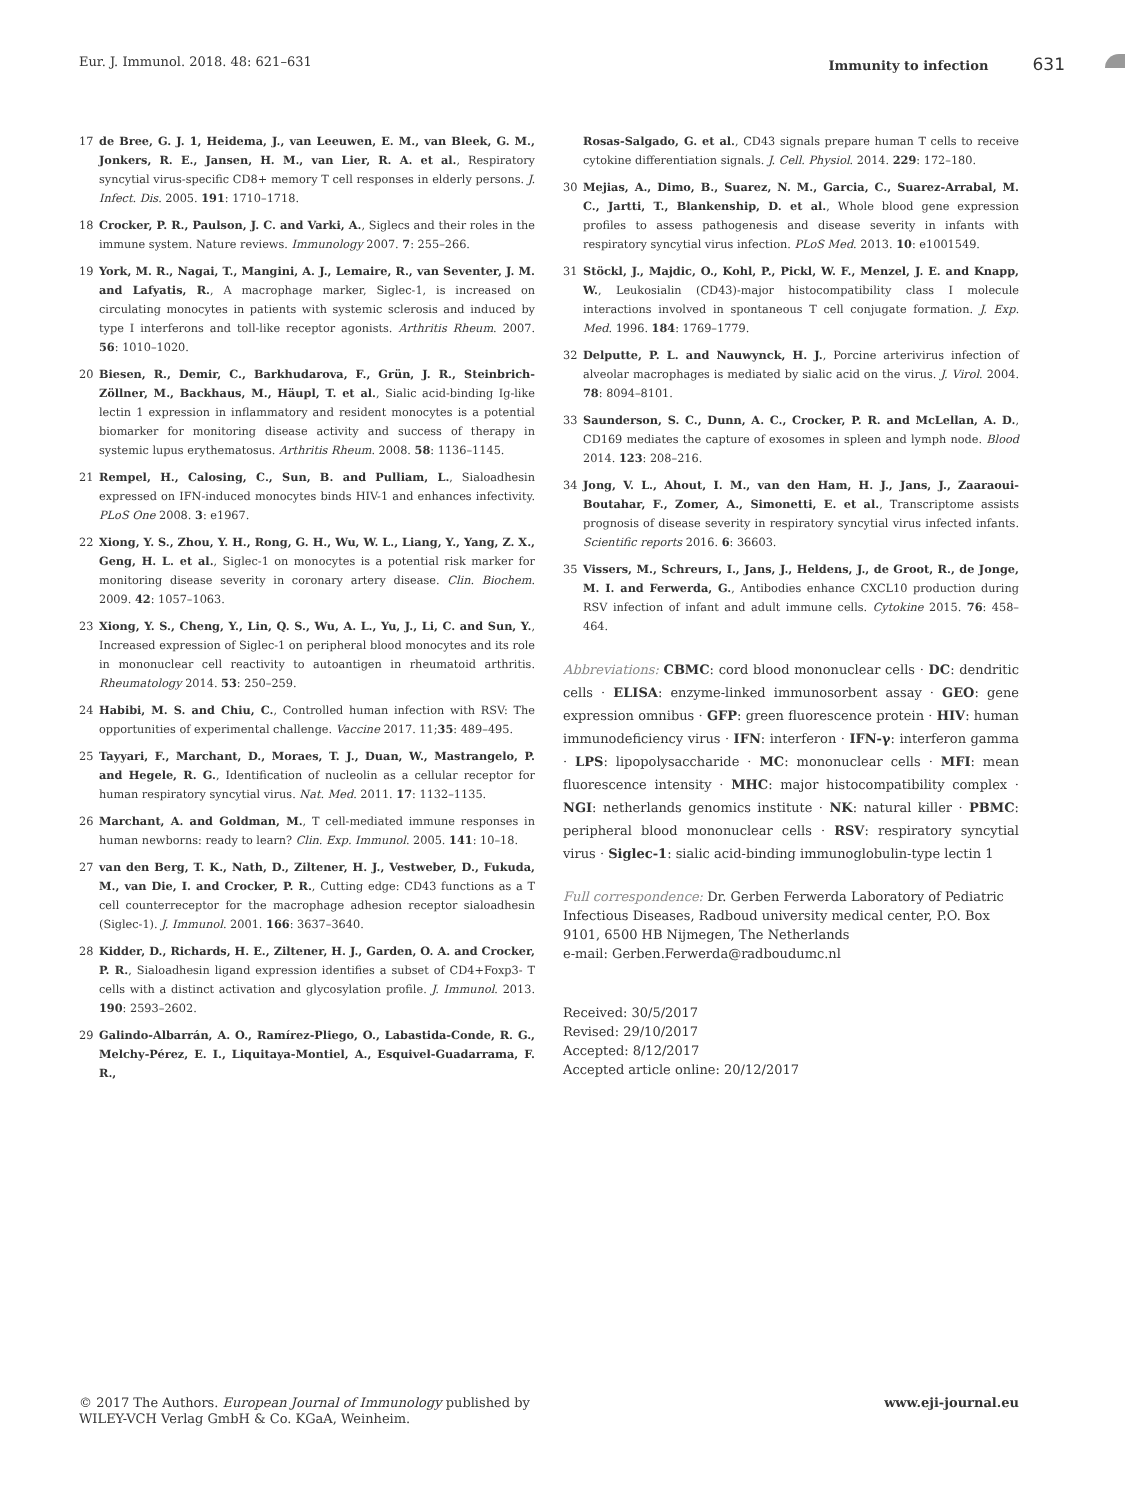Eur. J. Immunol. 2018. 48: 621–631 Immunity to infection 631
17 de Bree, G. J. 1, Heidema, J., van Leeuwen, E. M., van Bleek, G. M., Jonkers, R. E., Jansen, H. M., van Lier, R. A. et al., Respiratory syncytial virus-specific CD8+ memory T cell responses in elderly persons. J. Infect. Dis. 2005. 191: 1710–1718.
18 Crocker, P. R., Paulson, J. C. and Varki, A., Siglecs and their roles in the immune system. Nature reviews. Immunology 2007. 7: 255–266.
19 York, M. R., Nagai, T., Mangini, A. J., Lemaire, R., van Seventer, J. M. and Lafyatis, R., A macrophage marker, Siglec-1, is increased on circulating monocytes in patients with systemic sclerosis and induced by type I interferons and toll-like receptor agonists. Arthritis Rheum. 2007. 56: 1010–1020.
20 Biesen, R., Demir, C., Barkhudarova, F., Grün, J. R., Steinbrich-Zöllner, M., Backhaus, M., Häupl, T. et al., Sialic acid-binding Ig-like lectin 1 expression in inflammatory and resident monocytes is a potential biomarker for monitoring disease activity and success of therapy in systemic lupus erythematosus. Arthritis Rheum. 2008. 58: 1136–1145.
21 Rempel, H., Calosing, C., Sun, B. and Pulliam, L., Sialoadhesin expressed on IFN-induced monocytes binds HIV-1 and enhances infectivity. PLoS One 2008. 3: e1967.
22 Xiong, Y. S., Zhou, Y. H., Rong, G. H., Wu, W. L., Liang, Y., Yang, Z. X., Geng, H. L. et al., Siglec-1 on monocytes is a potential risk marker for monitoring disease severity in coronary artery disease. Clin. Biochem. 2009. 42: 1057–1063.
23 Xiong, Y. S., Cheng, Y., Lin, Q. S., Wu, A. L., Yu, J., Li, C. and Sun, Y., Increased expression of Siglec-1 on peripheral blood monocytes and its role in mononuclear cell reactivity to autoantigen in rheumatoid arthritis. Rheumatology 2014. 53: 250–259.
24 Habibi, M. S. and Chiu, C., Controlled human infection with RSV: The opportunities of experimental challenge. Vaccine 2017. 11;35: 489–495.
25 Tayyari, F., Marchant, D., Moraes, T. J., Duan, W., Mastrangelo, P. and Hegele, R. G., Identification of nucleolin as a cellular receptor for human respiratory syncytial virus. Nat. Med. 2011. 17: 1132–1135.
26 Marchant, A. and Goldman, M., T cell-mediated immune responses in human newborns: ready to learn? Clin. Exp. Immunol. 2005. 141: 10–18.
27 van den Berg, T. K., Nath, D., Ziltener, H. J., Vestweber, D., Fukuda, M., van Die, I. and Crocker, P. R., Cutting edge: CD43 functions as a T cell counterreceptor for the macrophage adhesion receptor sialoadhesin (Siglec-1). J. Immunol. 2001. 166: 3637–3640.
28 Kidder, D., Richards, H. E., Ziltener, H. J., Garden, O. A. and Crocker, P. R., Sialoadhesin ligand expression identifies a subset of CD4+Foxp3- T cells with a distinct activation and glycosylation profile. J. Immunol. 2013. 190: 2593–2602.
29 Galindo-Albarrán, A. O., Ramírez-Pliego, O., Labastida-Conde, R. G., Melchy-Pérez, E. I., Liquitaya-Montiel, A., Esquivel-Guadarrama, F. R.,
Rosas-Salgado, G. et al., CD43 signals prepare human T cells to receive cytokine differentiation signals. J. Cell. Physiol. 2014. 229: 172–180.
30 Mejias, A., Dimo, B., Suarez, N. M., Garcia, C., Suarez-Arrabal, M. C., Jartti, T., Blankenship, D. et al., Whole blood gene expression profiles to assess pathogenesis and disease severity in infants with respiratory syncytial virus infection. PLoS Med. 2013. 10: e1001549.
31 Stöckl, J., Majdic, O., Kohl, P., Pickl, W. F., Menzel, J. E. and Knapp, W., Leukosialin (CD43)-major histocompatibility class I molecule interactions involved in spontaneous T cell conjugate formation. J. Exp. Med. 1996. 184: 1769–1779.
32 Delputte, P. L. and Nauwynck, H. J., Porcine arterivirus infection of alveolar macrophages is mediated by sialic acid on the virus. J. Virol. 2004. 78: 8094–8101.
33 Saunderson, S. C., Dunn, A. C., Crocker, P. R. and McLellan, A. D., CD169 mediates the capture of exosomes in spleen and lymph node. Blood 2014. 123: 208–216.
34 Jong, V. L., Ahout, I. M., van den Ham, H. J., Jans, J., Zaaraoui-Boutahar, F., Zomer, A., Simonetti, E. et al., Transcriptome assists prognosis of disease severity in respiratory syncytial virus infected infants. Scientific reports 2016. 6: 36603.
35 Vissers, M., Schreurs, I., Jans, J., Heldens, J., de Groot, R., de Jonge, M. I. and Ferwerda, G., Antibodies enhance CXCL10 production during RSV infection of infant and adult immune cells. Cytokine 2015. 76: 458–464.
Abbreviations: CBMC: cord blood mononuclear cells · DC: dendritic cells · ELISA: enzyme-linked immunosorbent assay · GEO: gene expression omnibus · GFP: green fluorescence protein · HIV: human immunodeficiency virus · IFN: interferon · IFN-γ: interferon gamma · LPS: lipopolysaccharide · MC: mononuclear cells · MFI: mean fluorescence intensity · MHC: major histocompatibility complex · NGI: netherlands genomics institute · NK: natural killer · PBMC: peripheral blood mononuclear cells · RSV: respiratory syncytial virus · Siglec-1: sialic acid-binding immunoglobulin-type lectin 1
Full correspondence: Dr. Gerben Ferwerda Laboratory of Pediatric Infectious Diseases, Radboud university medical center, P.O. Box 9101, 6500 HB Nijmegen, The Netherlands
e-mail: Gerben.Ferwerda@radboudumc.nl
Received: 30/5/2017
Revised: 29/10/2017
Accepted: 8/12/2017
Accepted article online: 20/12/2017
© 2017 The Authors. European Journal of Immunology published by
WILEY-VCH Verlag GmbH & Co. KGaA, Weinheim. www.eji-journal.eu